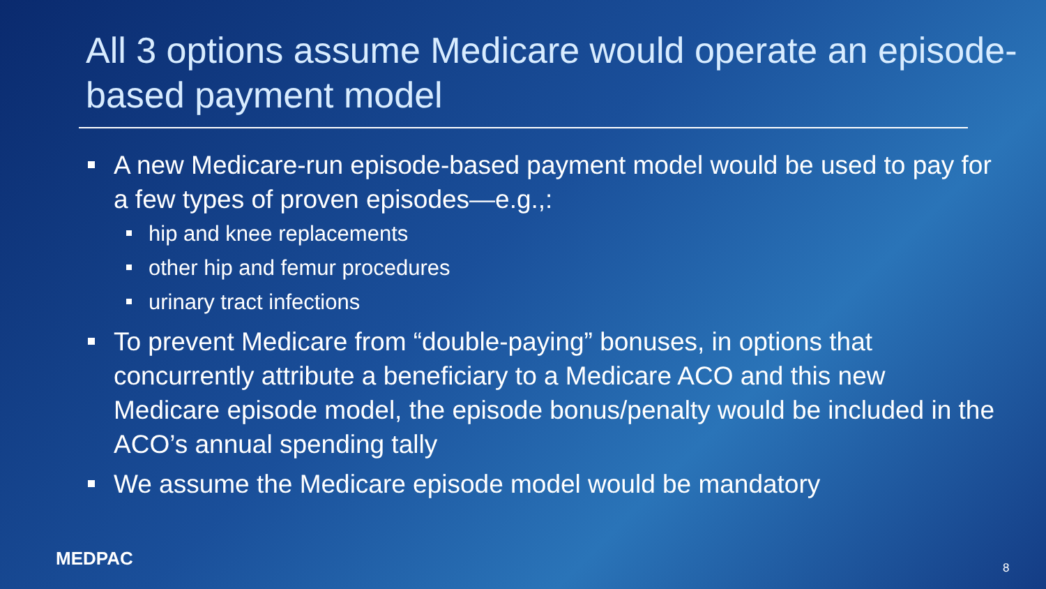All 3 options assume Medicare would operate an episode-based payment model
A new Medicare-run episode-based payment model would be used to pay for a few types of proven episodes—e.g.,:
hip and knee replacements
other hip and femur procedures
urinary tract infections
To prevent Medicare from “double-paying” bonuses, in options that concurrently attribute a beneficiary to a Medicare ACO and this new Medicare episode model, the episode bonus/penalty would be included in the ACO’s annual spending tally
We assume the Medicare episode model would be mandatory
MEDPAC 8